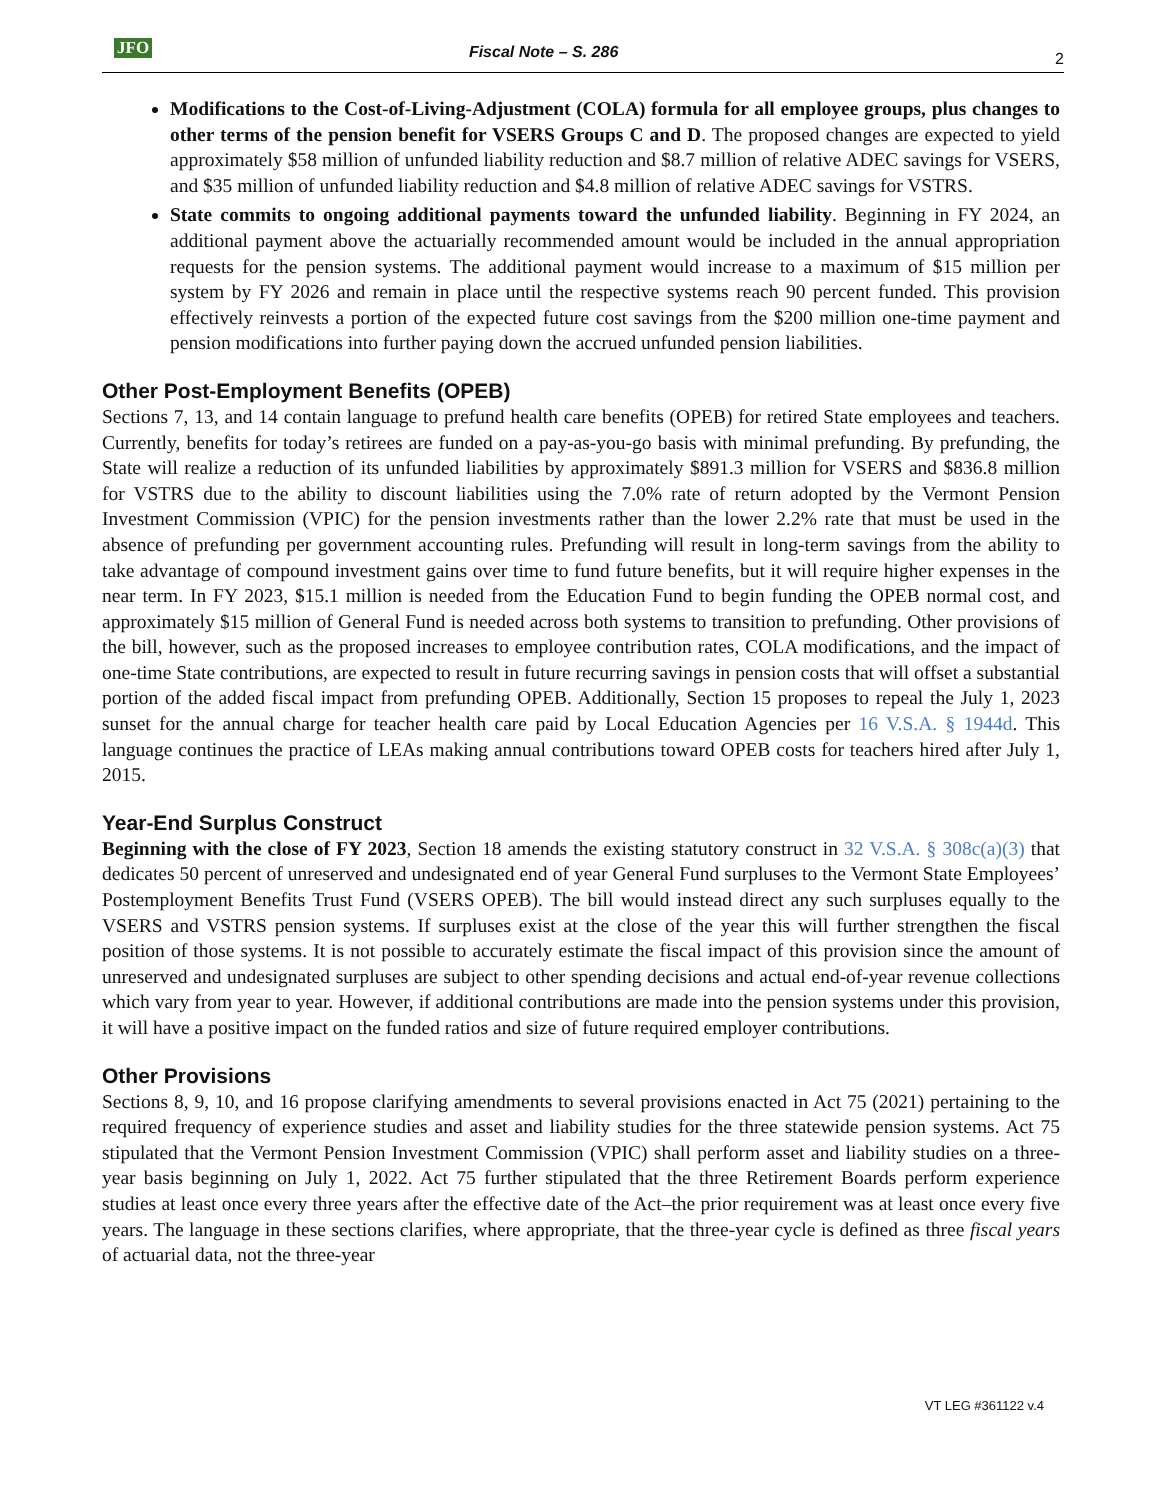JFO Fiscal Note – S. 286 2
Modifications to the Cost-of-Living-Adjustment (COLA) formula for all employee groups, plus changes to other terms of the pension benefit for VSERS Groups C and D. The proposed changes are expected to yield approximately $58 million of unfunded liability reduction and $8.7 million of relative ADEC savings for VSERS, and $35 million of unfunded liability reduction and $4.8 million of relative ADEC savings for VSTRS.
State commits to ongoing additional payments toward the unfunded liability. Beginning in FY 2024, an additional payment above the actuarially recommended amount would be included in the annual appropriation requests for the pension systems. The additional payment would increase to a maximum of $15 million per system by FY 2026 and remain in place until the respective systems reach 90 percent funded. This provision effectively reinvests a portion of the expected future cost savings from the $200 million one-time payment and pension modifications into further paying down the accrued unfunded pension liabilities.
Other Post-Employment Benefits (OPEB)
Sections 7, 13, and 14 contain language to prefund health care benefits (OPEB) for retired State employees and teachers. Currently, benefits for today’s retirees are funded on a pay-as-you-go basis with minimal prefunding. By prefunding, the State will realize a reduction of its unfunded liabilities by approximately $891.3 million for VSERS and $836.8 million for VSTRS due to the ability to discount liabilities using the 7.0% rate of return adopted by the Vermont Pension Investment Commission (VPIC) for the pension investments rather than the lower 2.2% rate that must be used in the absence of prefunding per government accounting rules. Prefunding will result in long-term savings from the ability to take advantage of compound investment gains over time to fund future benefits, but it will require higher expenses in the near term. In FY 2023, $15.1 million is needed from the Education Fund to begin funding the OPEB normal cost, and approximately $15 million of General Fund is needed across both systems to transition to prefunding. Other provisions of the bill, however, such as the proposed increases to employee contribution rates, COLA modifications, and the impact of one-time State contributions, are expected to result in future recurring savings in pension costs that will offset a substantial portion of the added fiscal impact from prefunding OPEB. Additionally, Section 15 proposes to repeal the July 1, 2023 sunset for the annual charge for teacher health care paid by Local Education Agencies per 16 V.S.A. § 1944d. This language continues the practice of LEAs making annual contributions toward OPEB costs for teachers hired after July 1, 2015.
Year-End Surplus Construct
Beginning with the close of FY 2023, Section 18 amends the existing statutory construct in 32 V.S.A. § 308c(a)(3) that dedicates 50 percent of unreserved and undesignated end of year General Fund surpluses to the Vermont State Employees’ Postemployment Benefits Trust Fund (VSERS OPEB). The bill would instead direct any such surpluses equally to the VSERS and VSTRS pension systems. If surpluses exist at the close of the year this will further strengthen the fiscal position of those systems. It is not possible to accurately estimate the fiscal impact of this provision since the amount of unreserved and undesignated surpluses are subject to other spending decisions and actual end-of-year revenue collections which vary from year to year. However, if additional contributions are made into the pension systems under this provision, it will have a positive impact on the funded ratios and size of future required employer contributions.
Other Provisions
Sections 8, 9, 10, and 16 propose clarifying amendments to several provisions enacted in Act 75 (2021) pertaining to the required frequency of experience studies and asset and liability studies for the three statewide pension systems. Act 75 stipulated that the Vermont Pension Investment Commission (VPIC) shall perform asset and liability studies on a three-year basis beginning on July 1, 2022. Act 75 further stipulated that the three Retirement Boards perform experience studies at least once every three years after the effective date of the Act–the prior requirement was at least once every five years. The language in these sections clarifies, where appropriate, that the three-year cycle is defined as three fiscal years of actuarial data, not the three-year
VT LEG #361122 v.4